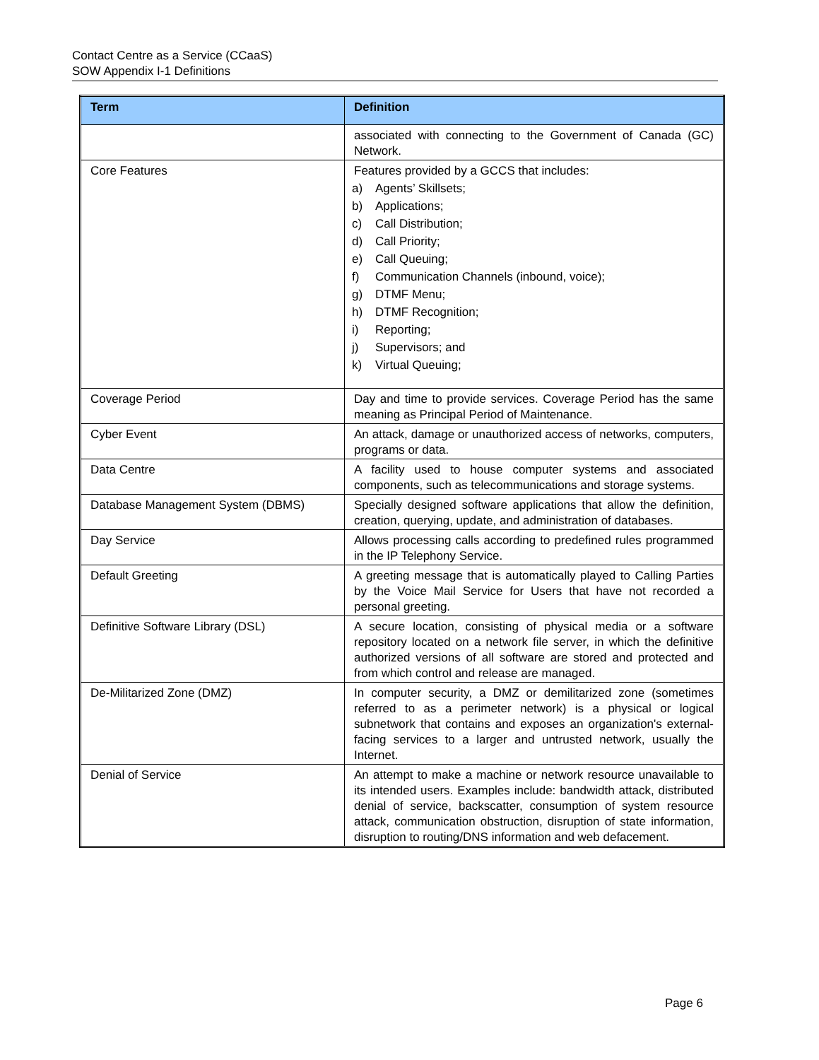Contact Centre as a Service (CCaaS)
SOW Appendix I-1 Definitions
| Term | Definition |
| --- | --- |
| | associated with connecting to the Government of Canada (GC) Network. |
| Core Features | Features provided by a GCCS that includes: a) Agents’ Skillsets; b) Applications; c) Call Distribution; d) Call Priority; e) Call Queuing; f) Communication Channels (inbound, voice); g) DTMF Menu; h) DTMF Recognition; i) Reporting; j) Supervisors; and k) Virtual Queuing; |
| Coverage Period | Day and time to provide services. Coverage Period has the same meaning as Principal Period of Maintenance. |
| Cyber Event | An attack, damage or unauthorized access of networks, computers, programs or data. |
| Data Centre | A facility used to house computer systems and associated components, such as telecommunications and storage systems. |
| Database Management System (DBMS) | Specially designed software applications that allow the definition, creation, querying, update, and administration of databases. |
| Day Service | Allows processing calls according to predefined rules programmed in the IP Telephony Service. |
| Default Greeting | A greeting message that is automatically played to Calling Parties by the Voice Mail Service for Users that have not recorded a personal greeting. |
| Definitive Software Library (DSL) | A secure location, consisting of physical media or a software repository located on a network file server, in which the definitive authorized versions of all software are stored and protected and from which control and release are managed. |
| De-Militarized Zone (DMZ) | In computer security, a DMZ or demilitarized zone (sometimes referred to as a perimeter network) is a physical or logical subnetwork that contains and exposes an organization's external-facing services to a larger and untrusted network, usually the Internet. |
| Denial of Service | An attempt to make a machine or network resource unavailable to its intended users. Examples include: bandwidth attack, distributed denial of service, backscatter, consumption of system resource attack, communication obstruction, disruption of state information, disruption to routing/DNS information and web defacement. |
Page 6